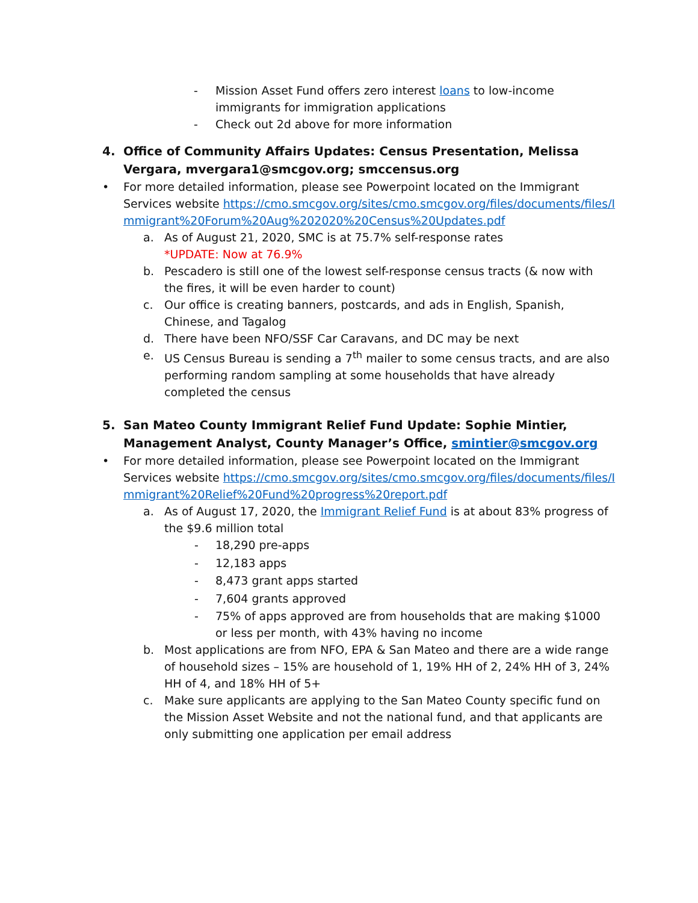- Mission Asset Fund offers zero interest loans to low-income immigrants for immigration applications
- Check out 2d above for more information
4. Office of Community Affairs Updates: Census Presentation, Melissa Vergara, mvergara1@smcgov.org; smccensus.org
• For more detailed information, please see Powerpoint located on the Immigrant Services website https://cmo.smcgov.org/sites/cmo.smcgov.org/files/documents/files/Immigrant%20Forum%20Aug%202020%20Census%20Updates.pdf
a. As of August 21, 2020, SMC is at 75.7% self-response rates
*UPDATE: Now at 76.9%
b. Pescadero is still one of the lowest self-response census tracts (& now with the fires, it will be even harder to count)
c. Our office is creating banners, postcards, and ads in English, Spanish, Chinese, and Tagalog
d. There have been NFO/SSF Car Caravans, and DC may be next
e. US Census Bureau is sending a 7<sup>th</sup> mailer to some census tracts, and are also performing random sampling at some households that have already completed the census
5. San Mateo County Immigrant Relief Fund Update: Sophie Mintier, Management Analyst, County Manager’s Office, smintier@smcgov.org
• For more detailed information, please see Powerpoint located on the Immigrant Services website https://cmo.smcgov.org/sites/cmo.smcgov.org/files/documents/files/Immigrant%20Relief%20Fund%20progress%20report.pdf
a. As of August 17, 2020, the Immigrant Relief Fund is at about 83% progress of the $9.6 million total
- 18,290 pre-apps
- 12,183 apps
- 8,473 grant apps started
- 7,604 grants approved
-
75% of apps approved are from households that are making $1000 or less per month, with 43% having no income
b. Most applications are from NFO, EPA & San Mateo and there are a wide range of household sizes – 15% are household of 1, 19% HH of 2, 24% HH of 3, 24% HH of 4, and 18% HH of 5+
c. Make sure applicants are applying to the San Mateo County specific fund on the Mission Asset Website and not the national fund, and that applicants are only submitting one application per email address